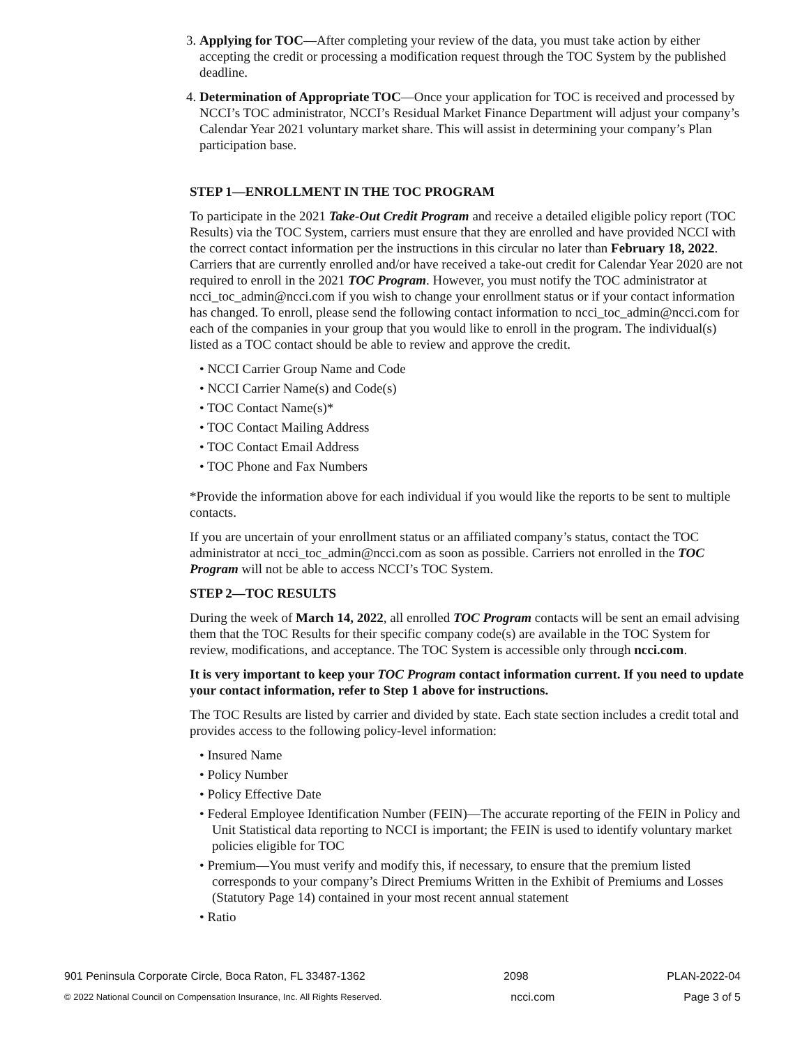3. Applying for TOC—After completing your review of the data, you must take action by either accepting the credit or processing a modification request through the TOC System by the published deadline.
4. Determination of Appropriate TOC—Once your application for TOC is received and processed by NCCI’s TOC administrator, NCCI’s Residual Market Finance Department will adjust your company’s Calendar Year 2021 voluntary market share. This will assist in determining your company’s Plan participation base.
STEP 1—ENROLLMENT IN THE TOC PROGRAM
To participate in the 2021 Take-Out Credit Program and receive a detailed eligible policy report (TOC Results) via the TOC System, carriers must ensure that they are enrolled and have provided NCCI with the correct contact information per the instructions in this circular no later than February 18, 2022. Carriers that are currently enrolled and/or have received a take-out credit for Calendar Year 2020 are not required to enroll in the 2021 TOC Program. However, you must notify the TOC administrator at ncci_toc_admin@ncci.com if you wish to change your enrollment status or if your contact information has changed. To enroll, please send the following contact information to ncci_toc_admin@ncci.com for each of the companies in your group that you would like to enroll in the program. The individual(s) listed as a TOC contact should be able to review and approve the credit.
• NCCI Carrier Group Name and Code
• NCCI Carrier Name(s) and Code(s)
• TOC Contact Name(s)*
• TOC Contact Mailing Address
• TOC Contact Email Address
• TOC Phone and Fax Numbers
*Provide the information above for each individual if you would like the reports to be sent to multiple contacts.
If you are uncertain of your enrollment status or an affiliated company’s status, contact the TOC administrator at ncci_toc_admin@ncci.com as soon as possible. Carriers not enrolled in the TOC Program will not be able to access NCCI’s TOC System.
STEP 2—TOC RESULTS
During the week of March 14, 2022, all enrolled TOC Program contacts will be sent an email advising them that the TOC Results for their specific company code(s) are available in the TOC System for review, modifications, and acceptance. The TOC System is accessible only through ncci.com.
It is very important to keep your TOC Program contact information current. If you need to update your contact information, refer to Step 1 above for instructions.
The TOC Results are listed by carrier and divided by state. Each state section includes a credit total and provides access to the following policy-level information:
• Insured Name
• Policy Number
• Policy Effective Date
• Federal Employee Identification Number (FEIN)—The accurate reporting of the FEIN in Policy and Unit Statistical data reporting to NCCI is important; the FEIN is used to identify voluntary market policies eligible for TOC
• Premium—You must verify and modify this, if necessary, to ensure that the premium listed corresponds to your company’s Direct Premiums Written in the Exhibit of Premiums and Losses (Statutory Page 14) contained in your most recent annual statement
• Ratio
901 Peninsula Corporate Circle, Boca Raton, FL 33487-1362 2098 PLAN-2022-04
© 2022 National Council on Compensation Insurance, Inc. All Rights Reserved. ncci.com Page 3 of 5